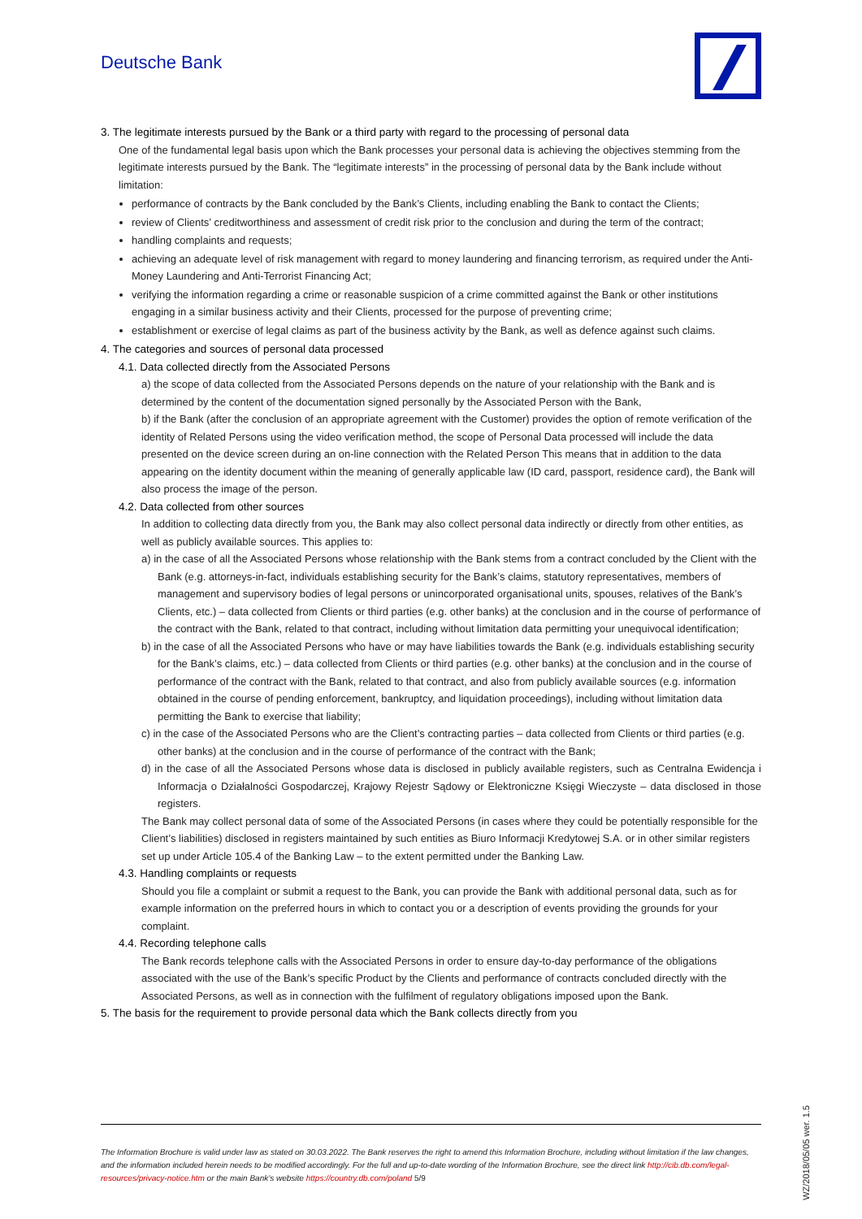Deutsche Bank
3. The legitimate interests pursued by the Bank or a third party with regard to the processing of personal data
One of the fundamental legal basis upon which the Bank processes your personal data is achieving the objectives stemming from the legitimate interests pursued by the Bank. The “legitimate interests” in the processing of personal data by the Bank include without limitation:
performance of contracts by the Bank concluded by the Bank’s Clients, including enabling the Bank to contact the Clients;
review of Clients’ creditworthiness and assessment of credit risk prior to the conclusion and during the term of the contract;
handling complaints and requests;
achieving an adequate level of risk management with regard to money laundering and financing terrorism, as required under the Anti-Money Laundering and Anti-Terrorist Financing Act;
verifying the information regarding a crime or reasonable suspicion of a crime committed against the Bank or other institutions engaging in a similar business activity and their Clients, processed for the purpose of preventing crime;
establishment or exercise of legal claims as part of the business activity by the Bank, as well as defence against such claims.
4. The categories and sources of personal data processed
4.1. Data collected directly from the Associated Persons
a) the scope of data collected from the Associated Persons depends on the nature of your relationship with the Bank and is determined by the content of the documentation signed personally by the Associated Person with the Bank,
b) if the Bank (after the conclusion of an appropriate agreement with the Customer) provides the option of remote verification of the identity of Related Persons using the video verification method, the scope of Personal Data processed will include the data presented on the device screen during an on-line connection with the Related Person This means that in addition to the data appearing on the identity document within the meaning of generally applicable law (ID card, passport, residence card), the Bank will also process the image of the person.
4.2. Data collected from other sources
In addition to collecting data directly from you, the Bank may also collect personal data indirectly or directly from other entities, as well as publicly available sources. This applies to:
a) in the case of all the Associated Persons whose relationship with the Bank stems from a contract concluded by the Client with the Bank (e.g. attorneys-in-fact, individuals establishing security for the Bank’s claims, statutory representatives, members of management and supervisory bodies of legal persons or unincorporated organisational units, spouses, relatives of the Bank’s Clients, etc.) – data collected from Clients or third parties (e.g. other banks) at the conclusion and in the course of performance of the contract with the Bank, related to that contract, including without limitation data permitting your unequivocal identification;
b) in the case of all the Associated Persons who have or may have liabilities towards the Bank (e.g. individuals establishing security for the Bank’s claims, etc.) – data collected from Clients or third parties (e.g. other banks) at the conclusion and in the course of performance of the contract with the Bank, related to that contract, and also from publicly available sources (e.g. information obtained in the course of pending enforcement, bankruptcy, and liquidation proceedings), including without limitation data permitting the Bank to exercise that liability;
c) in the case of the Associated Persons who are the Client’s contracting parties – data collected from Clients or third parties (e.g. other banks) at the conclusion and in the course of performance of the contract with the Bank;
d) in the case of all the Associated Persons whose data is disclosed in publicly available registers, such as Centralna Ewidencja i Informacja o Działalności Gospodarczej, Krajowy Rejestr Sądowy or Elektroniczne Księgi Wieczyste – data disclosed in those registers.
The Bank may collect personal data of some of the Associated Persons (in cases where they could be potentially responsible for the Client’s liabilities) disclosed in registers maintained by such entities as Biuro Informacji Kredytowej S.A. or in other similar registers set up under Article 105.4 of the Banking Law – to the extent permitted under the Banking Law.
4.3. Handling complaints or requests
Should you file a complaint or submit a request to the Bank, you can provide the Bank with additional personal data, such as for example information on the preferred hours in which to contact you or a description of events providing the grounds for your complaint.
4.4. Recording telephone calls
The Bank records telephone calls with the Associated Persons in order to ensure day-to-day performance of the obligations associated with the use of the Bank’s specific Product by the Clients and performance of contracts concluded directly with the Associated Persons, as well as in connection with the fulfilment of regulatory obligations imposed upon the Bank.
5. The basis for the requirement to provide personal data which the Bank collects directly from you
The Information Brochure is valid under law as stated on 30.03.2022. The Bank reserves the right to amend this Information Brochure, including without limitation if the law changes, and the information included herein needs to be modified accordingly. For the full and up-to-date wording of the Information Brochure, see the direct link http://cib.db.com/legal-resources/privacy-notice.htm or the main Bank’s website https://country.db.com/poland 5/9
WZ/2018/05/05 wer. 1.5